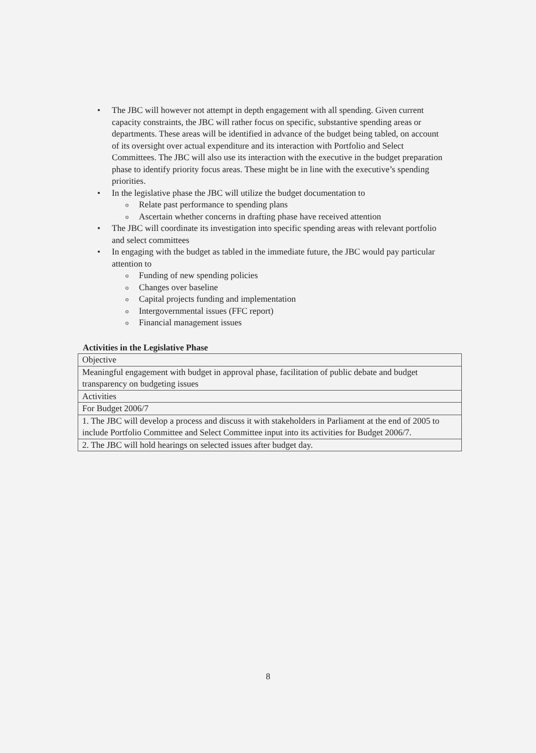• The JBC will however not attempt in depth engagement with all spending. Given current capacity constraints, the JBC will rather focus on specific, substantive spending areas or departments. These areas will be identified in advance of the budget being tabled, on account of its oversight over actual expenditure and its interaction with Portfolio and Select Committees. The JBC will also use its interaction with the executive in the budget preparation phase to identify priority focus areas. These might be in line with the executive’s spending priorities.
• In the legislative phase the JBC will utilize the budget documentation to
o Relate past performance to spending plans
o Ascertain whether concerns in drafting phase have received attention
• The JBC will coordinate its investigation into specific spending areas with relevant portfolio and select committees
• In engaging with the budget as tabled in the immediate future, the JBC would pay particular attention to
o Funding of new spending policies
o Changes over baseline
o Capital projects funding and implementation
o Intergovernmental issues (FFC report)
o Financial management issues
Activities in the Legislative Phase
| Objective |
| Meaningful engagement with budget in approval phase, facilitation of public debate and budget transparency on budgeting issues |
| Activities |
| For Budget 2006/7 |
| 1. The JBC will develop a process and discuss it with stakeholders in Parliament at the end of 2005 to include Portfolio Committee and Select Committee input into its activities for Budget 2006/7. |
| 2. The JBC will hold hearings on selected issues after budget day. |
8